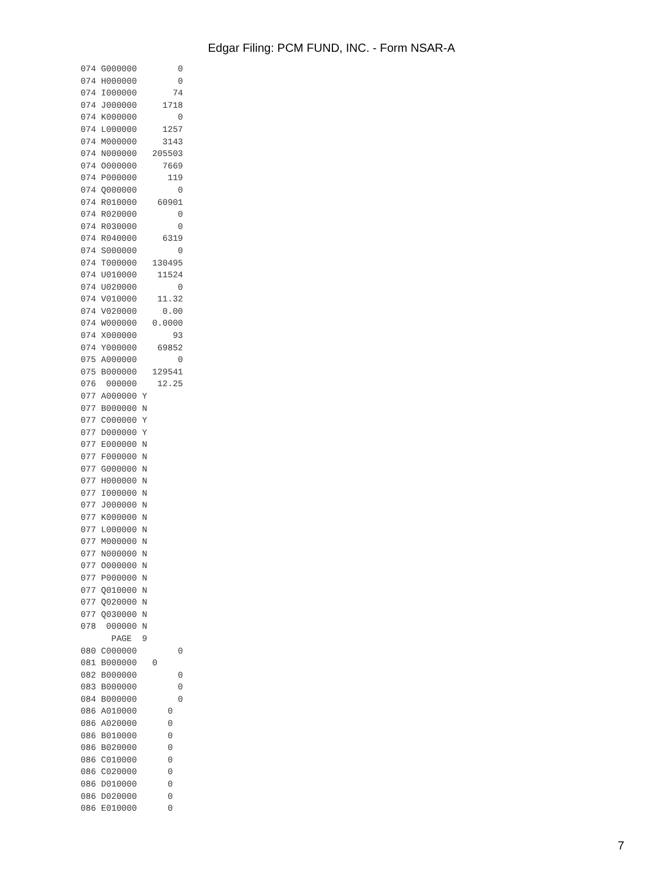Edgar Filing: PCM FUND, INC. - Form NSAR-A
074 G000000        0
074 H000000        0
074 I000000       74
074 J000000     1718
074 K000000        0
074 L000000     1257
074 M000000     3143
074 N000000   205503
074 O000000     7669
074 P000000      119
074 Q000000        0
074 R010000    60901
074 R020000        0
074 R030000        0
074 R040000     6319
074 S000000        0
074 T000000   130495
074 U010000    11524
074 U020000        0
074 V010000    11.32
074 V020000     0.00
074 W000000   0.0000
074 X000000       93
074 Y000000    69852
075 A000000        0
075 B000000   129541
076  000000    12.25
077 A000000 Y
077 B000000 N
077 C000000 Y
077 D000000 Y
077 E000000 N
077 F000000 N
077 G000000 N
077 H000000 N
077 I000000 N
077 J000000 N
077 K000000 N
077 L000000 N
077 M000000 N
077 N000000 N
077 O000000 N
077 P000000 N
077 Q010000 N
077 Q020000 N
077 Q030000 N
078  000000 N
      PAGE  9
080 C000000        0
081 B000000   0
082 B000000        0
083 B000000        0
084 B000000        0
086 A010000      0
086 A020000      0
086 B010000      0
086 B020000      0
086 C010000      0
086 C020000      0
086 D010000      0
086 D020000      0
086 E010000      0
7